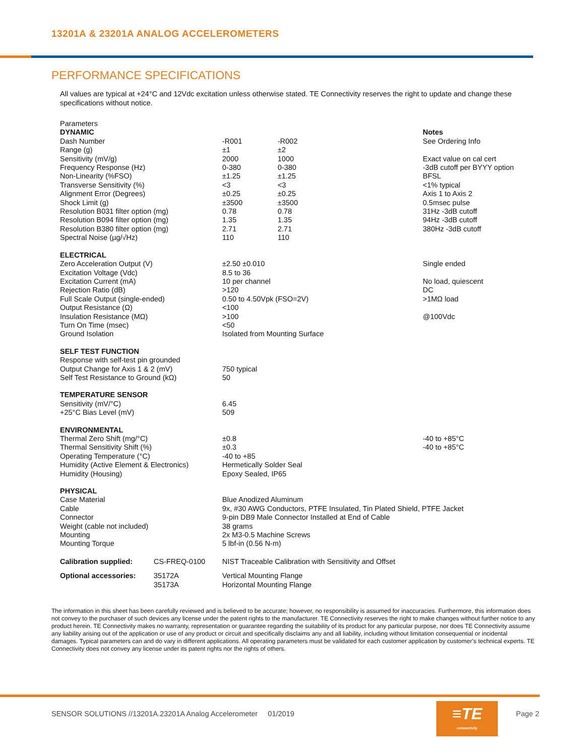13201A & 23201A ANALOG ACCELEROMETERS
PERFORMANCE SPECIFICATIONS
All values are typical at +24°C and 12Vdc excitation unless otherwise stated. TE Connectivity reserves the right to update and change these specifications without notice.
| Parameters | | | |
| DYNAMIC | | | Notes |
| Dash Number | -R001 | -R002 | See Ordering Info |
| Range (g) | ±1 | ±2 | |
| Sensitivity (mV/g) | 2000 | 1000 | Exact value on cal cert |
| Frequency Response (Hz) | 0-380 | 0-380 | -3dB cutoff per BYYY option |
| Non-Linearity (%FSO) | ±1.25 | ±1.25 | BFSL |
| Transverse Sensitivity (%) | <3 | <3 | <1% typical |
| Alignment Error (Degrees) | ±0.25 | ±0.25 | Axis 1 to Axis 2 |
| Shock Limit (g) | ±3500 | ±3500 | 0.5msec pulse |
| Resolution B031 filter option (mg) | 0.78 | 0.78 | 31Hz -3dB cutoff |
| Resolution B094 filter option (mg) | 1.35 | 1.35 | 94Hz -3dB cutoff |
| Resolution B380 filter option (mg) | 2.71 | 2.71 | 380Hz -3dB cutoff |
| Spectral Noise (µg/√Hz) | 110 | 110 | |
| ELECTRICAL | | | |
| Zero Acceleration Output (V) | ±2.50 ±0.010 | | Single ended |
| Excitation Voltage (Vdc) | 8.5 to 36 | | |
| Excitation Current (mA) | 10 per channel | | No load, quiescent |
| Rejection Ratio (dB) | >120 | | DC |
| Full Scale Output (single-ended) | 0.50 to 4.50Vpk (FSO=2V) | | >1MΩ load |
| Output Resistance (Ω) | <100 | | |
| Insulation Resistance (MΩ) | >100 | | @100Vdc |
| Turn On Time (msec) | <50 | | |
| Ground Isolation | Isolated from Mounting Surface | | |
| SELF TEST FUNCTION | | | |
| Response with self-test pin grounded | | | |
| Output Change for Axis 1 & 2 (mV) | 750 typical | | |
| Self Test Resistance to Ground (kΩ) | 50 | | |
| TEMPERATURE SENSOR | | | |
| Sensitivity (mV/°C) | 6.45 | | |
| +25°C Bias Level (mV) | 509 | | |
| ENVIRONMENTAL | | | |
| Thermal Zero Shift (mg/°C) | ±0.8 | | -40 to +85°C |
| Thermal Sensitivity Shift (%) | ±0.3 | | -40 to +85°C |
| Operating Temperature (°C) | -40 to +85 | | |
| Humidity (Active Element & Electronics) | Hermetically Solder Seal | | |
| Humidity (Housing) | Epoxy Sealed, IP65 | | |
| PHYSICAL | | | |
| Case Material | Blue Anodized Aluminum | | |
| Cable | 9x, #30 AWG Conductors, PTFE Insulated, Tin Plated Shield, PTFE Jacket | | |
| Connector | 9-pin DB9 Male Connector Installed at End of Cable | | |
| Weight (cable not included) | 38 grams | | |
| Mounting | 2x M3-0.5 Machine Screws | | |
| Mounting Torque | 5 lbf-in (0.56 N-m) | | |
| Calibration supplied: | CS-FREQ-0100 | NIST Traceable Calibration with Sensitivity and Offset |
| Optional accessories: | 35172A | Vertical Mounting Flange |
| | 35173A | Horizontal Mounting Flange |
The information in this sheet has been carefully reviewed and is believed to be accurate; however, no responsibility is assumed for inaccuracies. Furthermore, this information does not convey to the purchaser of such devices any license under the patent rights to the manufacturer. TE Connectivity reserves the right to make changes without further notice to any product herein. TE Connectivity makes no warranty, representation or guarantee regarding the suitability of its product for any particular purpose, nor does TE Connectivity assume any liability arising out of the application or use of any product or circuit and specifically disclaims any and all liability, including without limitation consequential or incidental damages. Typical parameters can and do vary in different applications. All operating parameters must be validated for each customer application by customer’s technical experts. TE Connectivity does not convey any license under its patent rights nor the rights of others.
SENSOR SOLUTIONS //13201A.23201A Analog Accelerometer 01/2019
≡TE
connectivity
Page 2